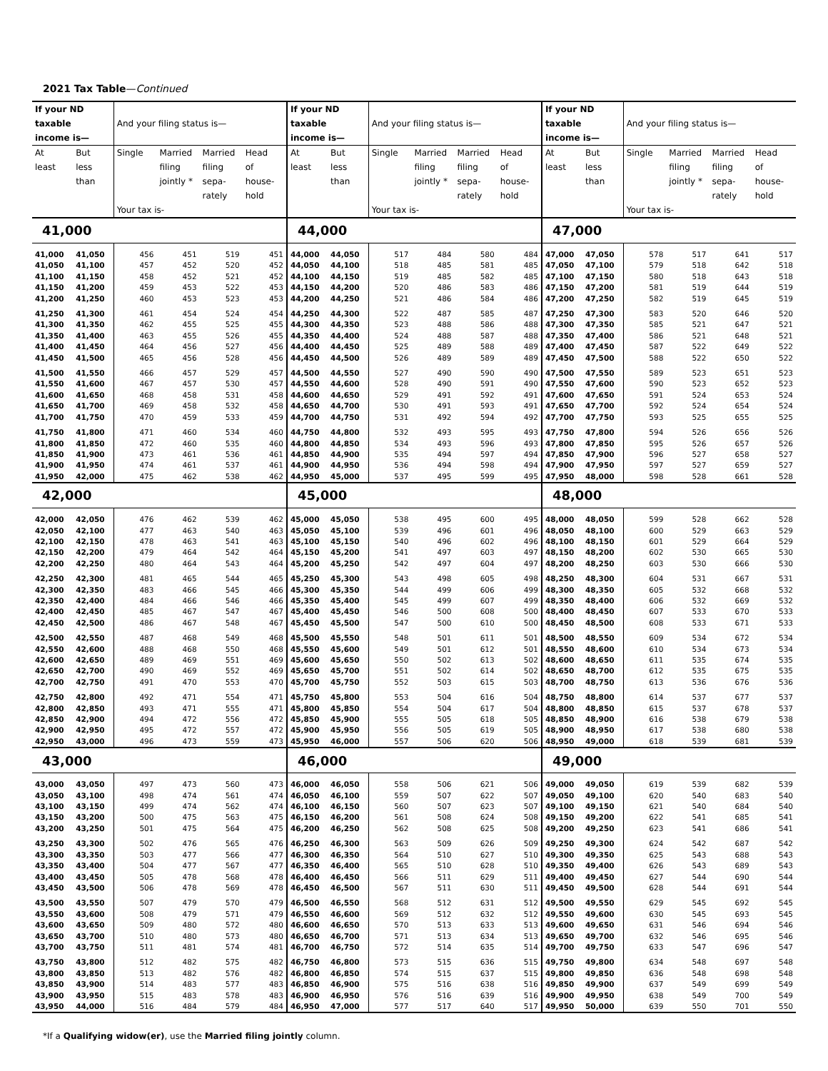2021 Tax Table—Continued
| If your ND taxable income is— | | And your filing status is— | | | | If your ND taxable income is— | | And your filing status is— | | | | If your ND taxable income is— | | And your filing status is— | | | |
| --- | --- | --- | --- | --- | --- | --- | --- | --- | --- | --- | --- | --- | --- | --- | --- | --- | --- |
| At least | But less than | Single | Married filing jointly * | Married filing sepa- rately | Head of house- hold | At least | But less than | Single | Married filing jointly * | Married filing sepa- rately | Head of house- hold | At least | But less than | Single | Married filing jointly * | Married filing sepa- rately | Head of house- hold |
| | | Your tax is- | | | | | | Your tax is- | | | | | | Your tax is- | | | |
| 41,000 | | | | | | 44,000 | | | | | | 47,000 | | | | | |
| 41,000 | 41,050 | 456 | 451 | 519 | 451 | 44,000 | 44,050 | 517 | 484 | 580 | 484 | 47,000 | 47,050 | 578 | 517 | 641 | 517 |
| 41,050 | 41,100 | 457 | 452 | 520 | 452 | 44,050 | 44,100 | 518 | 485 | 581 | 485 | 47,050 | 47,100 | 579 | 518 | 642 | 518 |
| 41,100 | 41,150 | 458 | 452 | 521 | 452 | 44,100 | 44,150 | 519 | 485 | 582 | 485 | 47,100 | 47,150 | 580 | 518 | 643 | 518 |
| 41,150 | 41,200 | 459 | 453 | 522 | 453 | 44,150 | 44,200 | 520 | 486 | 583 | 486 | 47,150 | 47,200 | 581 | 519 | 644 | 519 |
| 41,200 | 41,250 | 460 | 453 | 523 | 453 | 44,200 | 44,250 | 521 | 486 | 584 | 486 | 47,200 | 47,250 | 582 | 519 | 645 | 519 |
| 41,250 | 41,300 | 461 | 454 | 524 | 454 | 44,250 | 44,300 | 522 | 487 | 585 | 487 | 47,250 | 47,300 | 583 | 520 | 646 | 520 |
| 41,300 | 41,350 | 462 | 455 | 525 | 455 | 44,300 | 44,350 | 523 | 488 | 586 | 488 | 47,300 | 47,350 | 585 | 521 | 647 | 521 |
| 41,350 | 41,400 | 463 | 455 | 526 | 455 | 44,350 | 44,400 | 524 | 488 | 587 | 488 | 47,350 | 47,400 | 586 | 521 | 648 | 521 |
| 41,400 | 41,450 | 464 | 456 | 527 | 456 | 44,400 | 44,450 | 525 | 489 | 588 | 489 | 47,400 | 47,450 | 587 | 522 | 649 | 522 |
| 41,450 | 41,500 | 465 | 456 | 528 | 456 | 44,450 | 44,500 | 526 | 489 | 589 | 489 | 47,450 | 47,500 | 588 | 522 | 650 | 522 |
| 41,500 | 41,550 | 466 | 457 | 529 | 457 | 44,500 | 44,550 | 527 | 490 | 590 | 490 | 47,500 | 47,550 | 589 | 523 | 651 | 523 |
| 41,550 | 41,600 | 467 | 457 | 530 | 457 | 44,550 | 44,600 | 528 | 490 | 591 | 490 | 47,550 | 47,600 | 590 | 523 | 652 | 523 |
| 41,600 | 41,650 | 468 | 458 | 531 | 458 | 44,600 | 44,650 | 529 | 491 | 592 | 491 | 47,600 | 47,650 | 591 | 524 | 653 | 524 |
| 41,650 | 41,700 | 469 | 458 | 532 | 458 | 44,650 | 44,700 | 530 | 491 | 593 | 491 | 47,650 | 47,700 | 592 | 524 | 654 | 524 |
| 41,700 | 41,750 | 470 | 459 | 533 | 459 | 44,700 | 44,750 | 531 | 492 | 594 | 492 | 47,700 | 47,750 | 593 | 525 | 655 | 525 |
| 41,750 | 41,800 | 471 | 460 | 534 | 460 | 44,750 | 44,800 | 532 | 493 | 595 | 493 | 47,750 | 47,800 | 594 | 526 | 656 | 526 |
| 41,800 | 41,850 | 472 | 460 | 535 | 460 | 44,800 | 44,850 | 534 | 493 | 596 | 493 | 47,800 | 47,850 | 595 | 526 | 657 | 526 |
| 41,850 | 41,900 | 473 | 461 | 536 | 461 | 44,850 | 44,900 | 535 | 494 | 597 | 494 | 47,850 | 47,900 | 596 | 527 | 658 | 527 |
| 41,900 | 41,950 | 474 | 461 | 537 | 461 | 44,900 | 44,950 | 536 | 494 | 598 | 494 | 47,900 | 47,950 | 597 | 527 | 659 | 527 |
| 41,950 | 42,000 | 475 | 462 | 538 | 462 | 44,950 | 45,000 | 537 | 495 | 599 | 495 | 47,950 | 48,000 | 598 | 528 | 661 | 528 |
| 42,000 | | | | | | 45,000 | | | | | | 48,000 | | | | | |
| 42,000 | 42,050 | 476 | 462 | 539 | 462 | 45,000 | 45,050 | 538 | 495 | 600 | 495 | 48,000 | 48,050 | 599 | 528 | 662 | 528 |
| 42,050 | 42,100 | 477 | 463 | 540 | 463 | 45,050 | 45,100 | 539 | 496 | 601 | 496 | 48,050 | 48,100 | 600 | 529 | 663 | 529 |
| 42,100 | 42,150 | 478 | 463 | 541 | 463 | 45,100 | 45,150 | 540 | 496 | 602 | 496 | 48,100 | 48,150 | 601 | 529 | 664 | 529 |
| 42,150 | 42,200 | 479 | 464 | 542 | 464 | 45,150 | 45,200 | 541 | 497 | 603 | 497 | 48,150 | 48,200 | 602 | 530 | 665 | 530 |
| 42,200 | 42,250 | 480 | 464 | 543 | 464 | 45,200 | 45,250 | 542 | 497 | 604 | 497 | 48,200 | 48,250 | 603 | 530 | 666 | 530 |
| 42,250 | 42,300 | 481 | 465 | 544 | 465 | 45,250 | 45,300 | 543 | 498 | 605 | 498 | 48,250 | 48,300 | 604 | 531 | 667 | 531 |
| 42,300 | 42,350 | 483 | 466 | 545 | 466 | 45,300 | 45,350 | 544 | 499 | 606 | 499 | 48,300 | 48,350 | 605 | 532 | 668 | 532 |
| 42,350 | 42,400 | 484 | 466 | 546 | 466 | 45,350 | 45,400 | 545 | 499 | 607 | 499 | 48,350 | 48,400 | 606 | 532 | 669 | 532 |
| 42,400 | 42,450 | 485 | 467 | 547 | 467 | 45,400 | 45,450 | 546 | 500 | 608 | 500 | 48,400 | 48,450 | 607 | 533 | 670 | 533 |
| 42,450 | 42,500 | 486 | 467 | 548 | 467 | 45,450 | 45,500 | 547 | 500 | 610 | 500 | 48,450 | 48,500 | 608 | 533 | 671 | 533 |
| 42,500 | 42,550 | 487 | 468 | 549 | 468 | 45,500 | 45,550 | 548 | 501 | 611 | 501 | 48,500 | 48,550 | 609 | 534 | 672 | 534 |
| 42,550 | 42,600 | 488 | 468 | 550 | 468 | 45,550 | 45,600 | 549 | 501 | 612 | 501 | 48,550 | 48,600 | 610 | 534 | 673 | 534 |
| 42,600 | 42,650 | 489 | 469 | 551 | 469 | 45,600 | 45,650 | 550 | 502 | 613 | 502 | 48,600 | 48,650 | 611 | 535 | 674 | 535 |
| 42,650 | 42,700 | 490 | 469 | 552 | 469 | 45,650 | 45,700 | 551 | 502 | 614 | 502 | 48,650 | 48,700 | 612 | 535 | 675 | 535 |
| 42,700 | 42,750 | 491 | 470 | 553 | 470 | 45,700 | 45,750 | 552 | 503 | 615 | 503 | 48,700 | 48,750 | 613 | 536 | 676 | 536 |
| 42,750 | 42,800 | 492 | 471 | 554 | 471 | 45,750 | 45,800 | 553 | 504 | 616 | 504 | 48,750 | 48,800 | 614 | 537 | 677 | 537 |
| 42,800 | 42,850 | 493 | 471 | 555 | 471 | 45,800 | 45,850 | 554 | 504 | 617 | 504 | 48,800 | 48,850 | 615 | 537 | 678 | 537 |
| 42,850 | 42,900 | 494 | 472 | 556 | 472 | 45,850 | 45,900 | 555 | 505 | 618 | 505 | 48,850 | 48,900 | 616 | 538 | 679 | 538 |
| 42,900 | 42,950 | 495 | 472 | 557 | 472 | 45,900 | 45,950 | 556 | 505 | 619 | 505 | 48,900 | 48,950 | 617 | 538 | 680 | 538 |
| 42,950 | 43,000 | 496 | 473 | 559 | 473 | 45,950 | 46,000 | 557 | 506 | 620 | 506 | 48,950 | 49,000 | 618 | 539 | 681 | 539 |
| 43,000 | | | | | | 46,000 | | | | | | 49,000 | | | | | |
| 43,000 | 43,050 | 497 | 473 | 560 | 473 | 46,000 | 46,050 | 558 | 506 | 621 | 506 | 49,000 | 49,050 | 619 | 539 | 682 | 539 |
| 43,050 | 43,100 | 498 | 474 | 561 | 474 | 46,050 | 46,100 | 559 | 507 | 622 | 507 | 49,050 | 49,100 | 620 | 540 | 683 | 540 |
| 43,100 | 43,150 | 499 | 474 | 562 | 474 | 46,100 | 46,150 | 560 | 507 | 623 | 507 | 49,100 | 49,150 | 621 | 540 | 684 | 540 |
| 43,150 | 43,200 | 500 | 475 | 563 | 475 | 46,150 | 46,200 | 561 | 508 | 624 | 508 | 49,150 | 49,200 | 622 | 541 | 685 | 541 |
| 43,200 | 43,250 | 501 | 475 | 564 | 475 | 46,200 | 46,250 | 562 | 508 | 625 | 508 | 49,200 | 49,250 | 623 | 541 | 686 | 541 |
| 43,250 | 43,300 | 502 | 476 | 565 | 476 | 46,250 | 46,300 | 563 | 509 | 626 | 509 | 49,250 | 49,300 | 624 | 542 | 687 | 542 |
| 43,300 | 43,350 | 503 | 477 | 566 | 477 | 46,300 | 46,350 | 564 | 510 | 627 | 510 | 49,300 | 49,350 | 625 | 543 | 688 | 543 |
| 43,350 | 43,400 | 504 | 477 | 567 | 477 | 46,350 | 46,400 | 565 | 510 | 628 | 510 | 49,350 | 49,400 | 626 | 543 | 689 | 543 |
| 43,400 | 43,450 | 505 | 478 | 568 | 478 | 46,400 | 46,450 | 566 | 511 | 629 | 511 | 49,400 | 49,450 | 627 | 544 | 690 | 544 |
| 43,450 | 43,500 | 506 | 478 | 569 | 478 | 46,450 | 46,500 | 567 | 511 | 630 | 511 | 49,450 | 49,500 | 628 | 544 | 691 | 544 |
| 43,500 | 43,550 | 507 | 479 | 570 | 479 | 46,500 | 46,550 | 568 | 512 | 631 | 512 | 49,500 | 49,550 | 629 | 545 | 692 | 545 |
| 43,550 | 43,600 | 508 | 479 | 571 | 479 | 46,550 | 46,600 | 569 | 512 | 632 | 512 | 49,550 | 49,600 | 630 | 545 | 693 | 545 |
| 43,600 | 43,650 | 509 | 480 | 572 | 480 | 46,600 | 46,650 | 570 | 513 | 633 | 513 | 49,600 | 49,650 | 631 | 546 | 694 | 546 |
| 43,650 | 43,700 | 510 | 480 | 573 | 480 | 46,650 | 46,700 | 571 | 513 | 634 | 513 | 49,650 | 49,700 | 632 | 546 | 695 | 546 |
| 43,700 | 43,750 | 511 | 481 | 574 | 481 | 46,700 | 46,750 | 572 | 514 | 635 | 514 | 49,700 | 49,750 | 633 | 547 | 696 | 547 |
| 43,750 | 43,800 | 512 | 482 | 575 | 482 | 46,750 | 46,800 | 573 | 515 | 636 | 515 | 49,750 | 49,800 | 634 | 548 | 697 | 548 |
| 43,800 | 43,850 | 513 | 482 | 576 | 482 | 46,800 | 46,850 | 574 | 515 | 637 | 515 | 49,800 | 49,850 | 636 | 548 | 698 | 548 |
| 43,850 | 43,900 | 514 | 483 | 577 | 483 | 46,850 | 46,900 | 575 | 516 | 638 | 516 | 49,850 | 49,900 | 637 | 549 | 699 | 549 |
| 43,900 | 43,950 | 515 | 483 | 578 | 483 | 46,900 | 46,950 | 576 | 516 | 639 | 516 | 49,900 | 49,950 | 638 | 549 | 700 | 549 |
| 43,950 | 44,000 | 516 | 484 | 579 | 484 | 46,950 | 47,000 | 577 | 517 | 640 | 517 | 49,950 | 50,000 | 639 | 550 | 701 | 550 |
*If a Qualifying widow(er), use the Married filing jointly column.